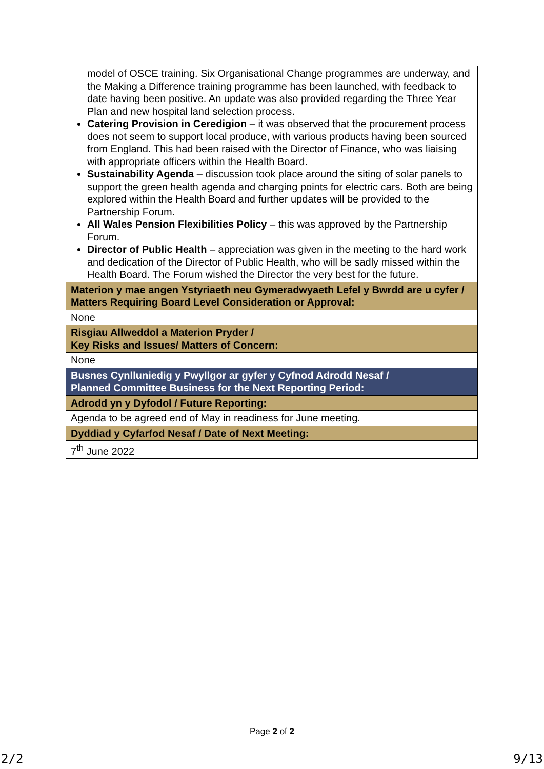| model of OSCE training. Six Organisational Change programmes are underway, and the Making a Difference training programme has been launched, with feedback to date having been positive. An update was also provided regarding the Three Year Plan and new hospital land selection process. Catering Provision in Ceredigion – it was observed that the procurement process does not seem to support local produce, with various products having been sourced from England. This had been raised with the Director of Finance, who was liaising with appropriate officers within the Health Board. Sustainability Agenda – discussion took place around the siting of solar panels to support the green health agenda and charging points for electric cars. Both are being explored within the Health Board and further updates will be provided to the Partnership Forum. All Wales Pension Flexibilities Policy – this was approved by the Partnership Forum. Director of Public Health – appreciation was given in the meeting to the hard work and dedication of the Director of Public Health, who will be sadly missed within the Health Board. The Forum wished the Director the very best for the future. |
| Materion y mae angen Ystyriaeth neu Gymeradwyaeth Lefel y Bwrdd are u cyfer / Matters Requiring Board Level Consideration or Approval: |
| None |
| Risgiau Allweddol a Materion Pryder / Key Risks and Issues/ Matters of Concern: |
| None |
| Busnes Cynlluniedig y Pwyllgor ar gyfer y Cyfnod Adrodd Nesaf / Planned Committee Business for the Next Reporting Period: |
| Adrodd yn y Dyfodol / Future Reporting: |
| Agenda to be agreed end of May in readiness for June meeting. |
| Dyddiad y Cyfarfod Nesaf / Date of Next Meeting: |
| 7<sup>th</sup> June 2022 |
Page 2 of 2
2/2 9/13